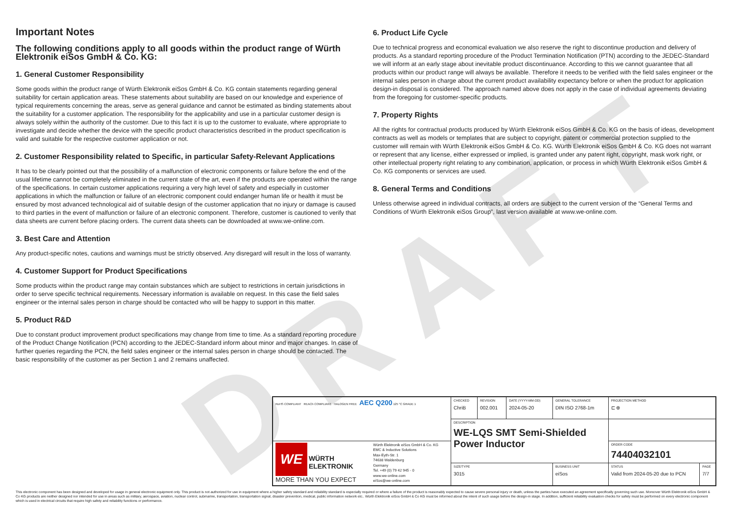DRAFT
Important Notes
The following conditions apply to all goods within the product range of Würth Elektronik eiSos GmbH & Co. KG:
1. General Customer Responsibility
Some goods within the product range of Würth Elektronik eiSos GmbH & Co. KG contain statements regarding general suitability for certain application areas. These statements about suitability are based on our knowledge and experience of typical requirements concerning the areas, serve as general guidance and cannot be estimated as binding statements about the suitability for a customer application. The responsibility for the applicability and use in a particular customer design is always solely within the authority of the customer. Due to this fact it is up to the customer to evaluate, where appropriate to investigate and decide whether the device with the specific product characteristics described in the product specification is valid and suitable for the respective customer application or not.
2. Customer Responsibility related to Specific, in particular Safety-Relevant Applications
It has to be clearly pointed out that the possibility of a malfunction of electronic components or failure before the end of the usual lifetime cannot be completely eliminated in the current state of the art, even if the products are operated within the range of the specifications. In certain customer applications requiring a very high level of safety and especially in customer applications in which the malfunction or failure of an electronic component could endanger human life or health it must be ensured by most advanced technological aid of suitable design of the customer application that no injury or damage is caused to third parties in the event of malfunction or failure of an electronic component. Therefore, customer is cautioned to verify that data sheets are current before placing orders. The current data sheets can be downloaded at www.we-online.com.
3. Best Care and Attention
Any product-specific notes, cautions and warnings must be strictly observed. Any disregard will result in the loss of warranty.
4. Customer Support for Product Specifications
Some products within the product range may contain substances which are subject to restrictions in certain jurisdictions in order to serve specific technical requirements. Necessary information is available on request. In this case the field sales engineer or the internal sales person in charge should be contacted who will be happy to support in this matter.
5. Product R&D
Due to constant product improvement product specifications may change from time to time. As a standard reporting procedure of the Product Change Notification (PCN) according to the JEDEC-Standard inform about minor and major changes. In case of further queries regarding the PCN, the field sales engineer or the internal sales person in charge should be contacted. The basic responsibility of the customer as per Section 1 and 2 remains unaffected.
6. Product Life Cycle
Due to technical progress and economical evaluation we also reserve the right to discontinue production and delivery of products. As a standard reporting procedure of the Product Termination Notification (PTN) according to the JEDEC-Standard we will inform at an early stage about inevitable product discontinuance. According to this we cannot guarantee that all products within our product range will always be available. Therefore it needs to be verified with the field sales engineer or the internal sales person in charge about the current product availability expectancy before or when the product for application design-in disposal is considered. The approach named above does not apply in the case of individual agreements deviating from the foregoing for customer-specific products.
7. Property Rights
All the rights for contractual products produced by Würth Elektronik eiSos GmbH & Co. KG on the basis of ideas, development contracts as well as models or templates that are subject to copyright, patent or commercial protection supplied to the customer will remain with Würth Elektronik eiSos GmbH & Co. KG. Würth Elektronik eiSos GmbH & Co. KG does not warrant or represent that any license, either expressed or implied, is granted under any patent right, copyright, mask work right, or other intellectual property right relating to any combination, application, or process in which Würth Elektronik eiSos GmbH & Co. KG components or services are used.
8. General Terms and Conditions
Unless otherwise agreed in individual contracts, all orders are subject to the current version of the “General Terms and Conditions of Würth Elektronik eiSos Group”, last version available at www.we-online.com.
| RoHS COMPLIANT REACh COMPLIANT HALOGEN FREE AEC Q200 125 °C GRADE 1 | | CHECKED ChriB | REVISION 002.001 | DATE (YYYY-MM-DD) 2024-05-20 | GENERAL TOLERANCE DIN ISO 2768-1m | PROJECTION METHOD ⊏ ⊕ | |
| | | DESCRIPTION WE-LQS SMT Semi-Shielded Power Inductor | | | | | |
| WE WÜRTH ELEKTRONIK MORE THAN YOU EXPECT | Würth Elektronik eiSos GmbH & Co. KG EMC & Inductive Solutions Max-Eyth-Str. 1 74638 Waldenburg Germany Tel. +49 (0) 79 42 945 - 0 www.we-online.com eiSos@we-online.com | | | | | ORDER CODE 74404032101 | |
| | | SIZE/TYPE 3015 | | | BUSINESS UNIT eiSos | STATUS Valid from 2024-05-20 due to PCN | PAGE 7/7 |
This electronic component has been designed and developed for usage in general electronic equipment only. This product is not authorized for use in equipment where a higher safety standard and reliability standard is especially required or where a failure of the product is reasonably expected to cause severe personal injury or death, unless the parties have executed an agreement specifically governing such use. Moreover Würth Elektronik eiSos GmbH & Co KG products are neither designed nor intended for use in areas such as military, aerospace, aviation, nuclear control, submarine, transportation, transportation signal, disaster prevention, medical, public information network etc.. Würth Elektronik eiSos GmbH & Co KG must be informed about the intent of such usage before the design-in stage. In addition, sufficient reliability evaluation checks for safety must be performed on every electronic component which is used in electrical circuits that require high safety and reliability functions or performance.